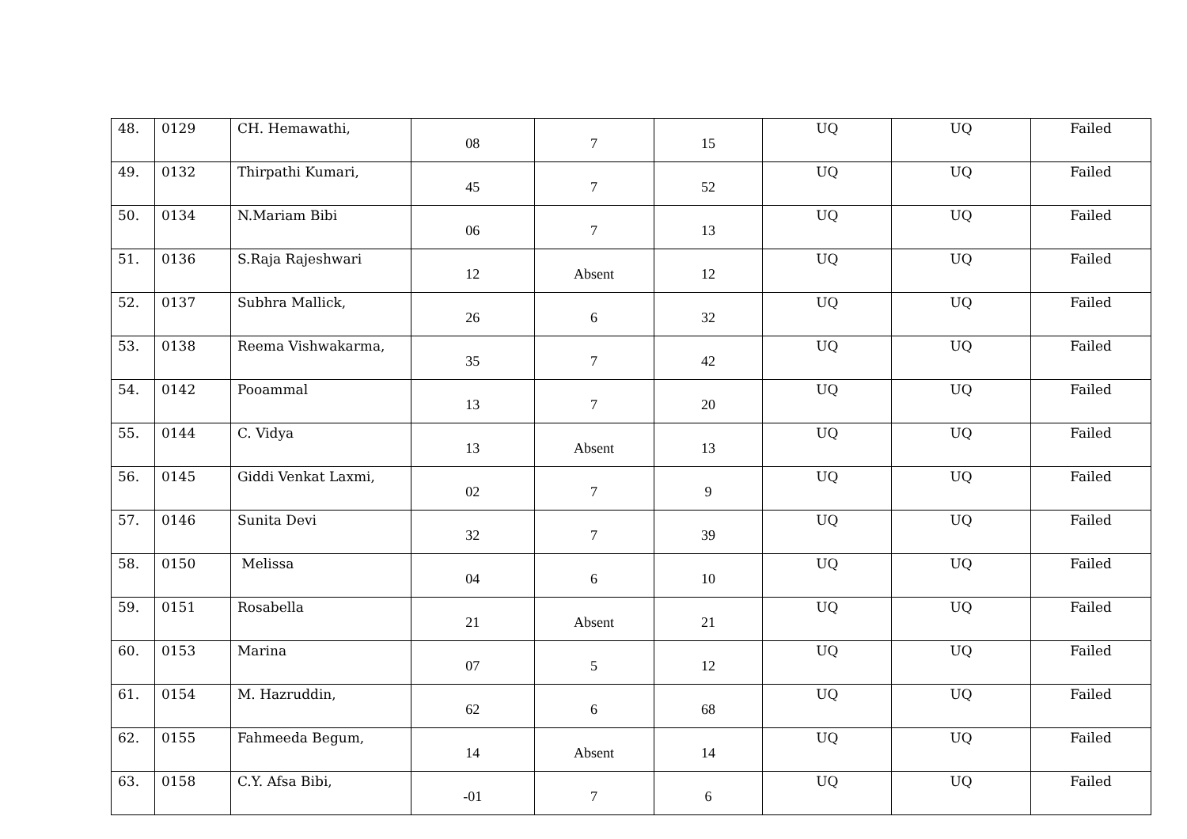| 48. | 0129 | CH. Hemawathi, | 08 | 7 | 15 | UQ | UQ | Failed |
| 49. | 0132 | Thirpathi Kumari, | 45 | 7 | 52 | UQ | UQ | Failed |
| 50. | 0134 | N.Mariam Bibi | 06 | 7 | 13 | UQ | UQ | Failed |
| 51. | 0136 | S.Raja Rajeshwari | 12 | Absent | 12 | UQ | UQ | Failed |
| 52. | 0137 | Subhra Mallick, | 26 | 6 | 32 | UQ | UQ | Failed |
| 53. | 0138 | Reema Vishwakarma, | 35 | 7 | 42 | UQ | UQ | Failed |
| 54. | 0142 | Pooammal | 13 | 7 | 20 | UQ | UQ | Failed |
| 55. | 0144 | C. Vidya | 13 | Absent | 13 | UQ | UQ | Failed |
| 56. | 0145 | Giddi Venkat Laxmi, | 02 | 7 | 9 | UQ | UQ | Failed |
| 57. | 0146 | Sunita Devi | 32 | 7 | 39 | UQ | UQ | Failed |
| 58. | 0150 | Melissa | 04 | 6 | 10 | UQ | UQ | Failed |
| 59. | 0151 | Rosabella | 21 | Absent | 21 | UQ | UQ | Failed |
| 60. | 0153 | Marina | 07 | 5 | 12 | UQ | UQ | Failed |
| 61. | 0154 | M. Hazruddin, | 62 | 6 | 68 | UQ | UQ | Failed |
| 62. | 0155 | Fahmeeda Begum, | 14 | Absent | 14 | UQ | UQ | Failed |
| 63. | 0158 | C.Y. Afsa Bibi, | -01 | 7 | 6 | UQ | UQ | Failed |